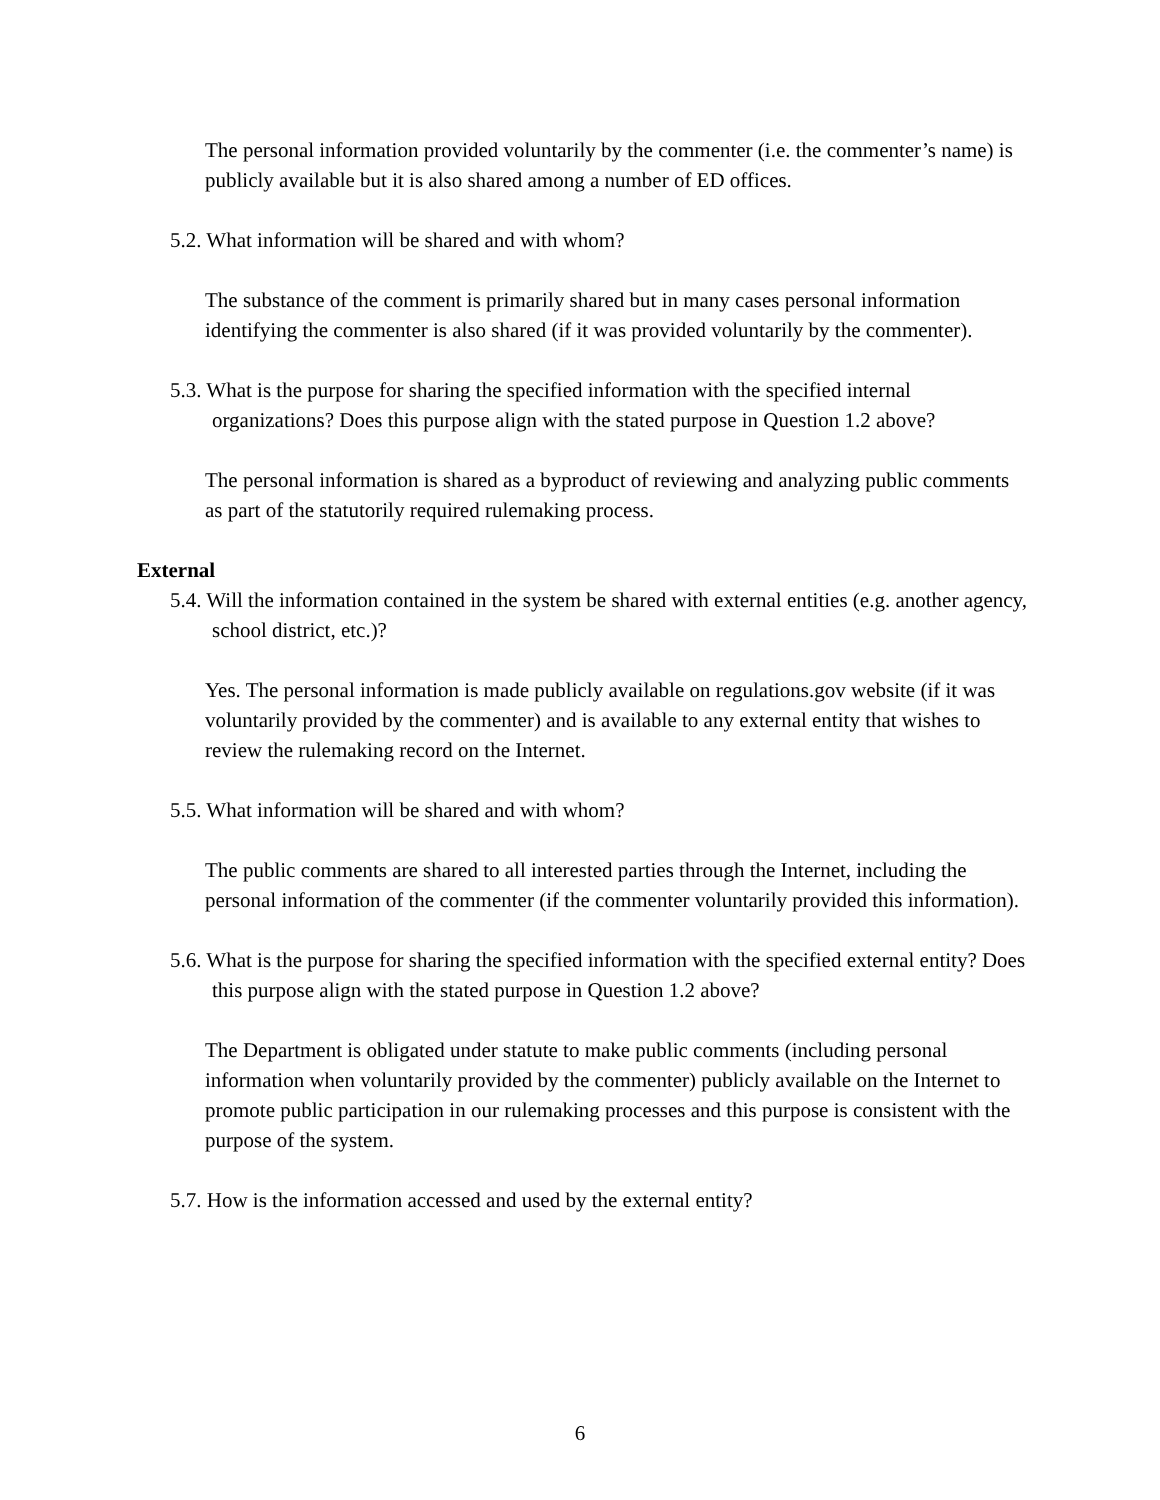The personal information provided voluntarily by the commenter (i.e. the commenter’s name) is publicly available but it is also shared among a number of ED offices.
5.2. What information will be shared and with whom?
The substance of the comment is primarily shared but in many cases personal information identifying the commenter is also shared (if it was provided voluntarily by the commenter).
5.3. What is the purpose for sharing the specified information with the specified internal organizations? Does this purpose align with the stated purpose in Question 1.2 above?
The personal information is shared as a byproduct of reviewing and analyzing public comments as part of the statutorily required rulemaking process.
External
5.4. Will the information contained in the system be shared with external entities (e.g. another agency, school district, etc.)?
Yes. The personal information is made publicly available on regulations.gov website (if it was voluntarily provided by the commenter) and is available to any external entity that wishes to review the rulemaking record on the Internet.
5.5. What information will be shared and with whom?
The public comments are shared to all interested parties through the Internet, including the personal information of the commenter (if the commenter voluntarily provided this information).
5.6. What is the purpose for sharing the specified information with the specified external entity? Does this purpose align with the stated purpose in Question 1.2 above?
The Department is obligated under statute to make public comments (including personal information when voluntarily provided by the commenter) publicly available on the Internet to promote public participation in our rulemaking processes and this purpose is consistent with the purpose of the system.
5.7. How is the information accessed and used by the external entity?
6